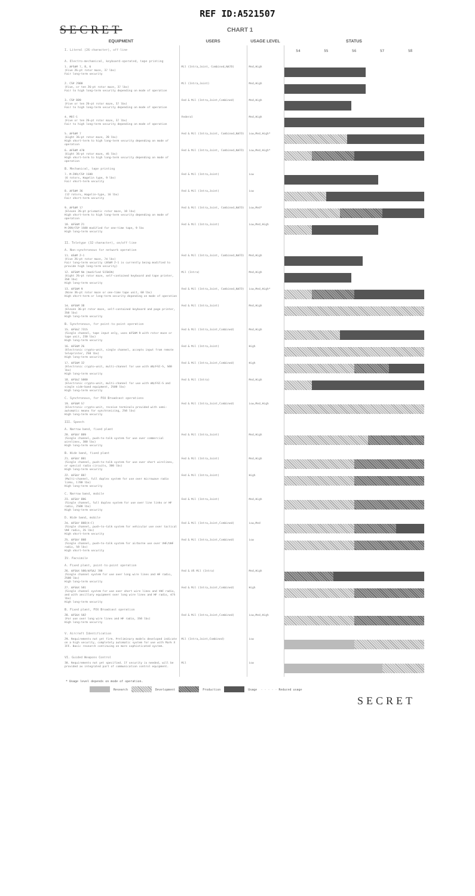REF ID:A521507
SECRET
CHART 1
| EQUIPMENT | USERS | USAGE LEVEL | STATUS |
| --- | --- | --- | --- |
| I. Literal (26-character), off-line | | | 54 55 56 57 58 |
| A. Electro-mechanical, keyboard-operated, tape printing | | | |
| 1. AFSAM 7, 8, 6 (Five 26-pt rotor maze, 37 lbs) Fair long-term security | Mil (Intra,Joint, Combined,NATO) | Med,High | |
| 2. CSP 2900 (Five, or ten 26-pt rotor maze, 37 lbs) Fair to high long-term security depending on mode of operation | Mil (Intra,Joint) | Med,High | |
| 3. CSP 889 (Five or ten 26-pt rotor maze, 37 lbs) Fair to high long-term security depending on mode of operation | Fed & Mil (Intra,Joint,Combined) | Med,High | |
| 4. MEC-1 (Five or ten 26-pt rotor maze, 37 lbs) Fair to high long-term security depending on mode of operation | Federal | Med,High | |
| 5. AFSAM 7 (Eight 36-pt rotor maze, 28 lbs) High short-term to high long-term security depending on mode of operation | Fed & Mil (Intra,Joint, Combined,NATO) | Low,Med,High* | |
| 6. AFSAM 47B (Eight 36-pt rotor maze, 45 lbs) High short-term to high long-term security depending on mode of operation | Fed & Mil (Intra,Joint, Combined,NATO) | Low,Med,High* | |
| B. Mechanical, tape printing | | | |
| 7. M-209/CSP 1500 (6 rotors, Hagelin type, 9 lbs) Fair short-term security | Fed & Mil (Intra,Joint) | Low | |
| 8. AFSAM 36 (12 rotors, Hagelin-type, 16 lbs) Fair short-term security | Fed & Mil (Intra,Joint) | Low | |
| 9. AFSAM 17 (Eleven 26-pt prismatic rotor maze, 10 lbs) High short-term to high long-term security depending on mode of operation | Fed & Mil (Intra,Joint, Combined,NATO) | Low,Med* | |
| 10. AFSAM 21 M-209/CSP 1500 modified for one-time tape, 9 lbs High long-term security | Fed & Mil (Intra,Joint) | Low,Med,High | |
| II. Teletype (32-character), on/off-line | | | |
| A. Non-synchronous for network operation | | | |
| 11. ASAM 2-1 (Five 26-pt rotor maze, 74 lbs) Fair long-term security (ASAM 2-1 is currently being modified to provide high long-term security) | Fed & Mil (Intra,Joint, Combined,NATO) | Med,High | |
| 12. AFSAM 9A (modified SIGNIN) (Eight 26-pt rotor maze, self-contained keyboard and tape printer, 350 lbs) High long-term security | Mil (Intra) | Med,High | |
| 13. AFSAM 9 (Nine 36-pt rotor maze or one-time tape unit, 60 lbs) High short-term or long-term security depending on mode of operation | Fed & Mil (Intra,Joint, Combined,NATO) | Low,Med,High* | |
| 14. AFSAM 38 (Eleven 36-pt rotor maze, self-contained keyboard and page printer, 350 lbs) High long-term security | Fed & Mil (Intra,Joint) | Med,High | |
| B. Synchronous, for point-to-point operation | | | |
| 15. AFSAZ 7315 (Single channel, tape input only, uses AFSAM 9 with rotor maze or tape unit, 230 lbs) High long-term security | Fed & Mil (Intra,Joint,Combined) | Med,High | |
| 16. AFSAM 26 (Electronic crypto-unit, single channel, accepts input from remote teleprinter, 250 lbs) High long-term security | Fed & Mil (Intra,Joint) | High | |
| 17. AFSAM 32 (Electronic crypto-unit, multi-channel for use with AN/FGC-5, 500 lbs) High long-term security | Fed & Mil (Intra,Joint,Combined) | High | |
| 18. AFSAZ 5000 (Electronic crypto-unit, multi-channel for use with AN/FGC-5 and single side-band equipment, 2500 lbs) High long-term security | Fed & Mil (Intra) | Med,High | |
| C. Synchronous, for FOX Broadcast operations | | | |
| 19. AFSAM 57 (Electronic crypto-unit, receive terminals provided with semi-automatic means for synchronizing, 250 lbs) High long-term security | Fed & Mil (Intra,Joint,Combined) | Low,Med,High | |
| III. Speech | | | |
| A. Narrow band, fixed plant | | | |
| 20. AFSAY 809 (Single channel, push-to-talk system for use over commercial wirelines, 300 lbs) High long-term security | Fed & Mil (Intra,Joint) | Med,High | |
| B. Wide band, fixed plant | | | |
| 21. AFSAY 801 (Single channel, push-to-talk system for use over short wirelines, or special radio circuits, 300 lbs) High long-term security | Fed & Mil (Intra,Joint) | Med,High | |
| 22. AFSAY 807 (Multi-channel, full duplex system for use over microwave radio links, 1700 lbs) High long-term security | Fed & Mil (Intra,Joint) | High | |
| C. Narrow band, mobile | | | |
| 23. AFSAY 806 (Single channel, full duplex system for use over line links or HF radio, 2500 lbs) High long-term security | Fed & Mil (Intra,Joint) | Med,High | |
| D. Wide band, mobile | | | |
| 24. AFSAY 808(X-C) (Single channel, push-to-talk system for vehicular use over tactical VHF radio, 35 lbs) High short-term security | Fed & Mil (Intra,Joint,Combined) | Low,Med | |
| 25. AFSAY 808 (Single channel, push-to-talk system for airborne use over VHF/UHF radio, 50 lbs) High short-term security | Fed & Mil (Intra,Joint,Combined) | Low | |
| IV. Facsimile | | | |
| A. Fixed plant, point-to-point operation | | | |
| 26. AFSAX 500/AFSAJ 700 (Single channel system for use over long wire lines and HF radio, 2500 lbs) High long-term security | Fed & US Mil (Intra) | Med,High | |
| 27. AFSAX 501 (Single channel system for use over short wire lines and VHF radio, and with ancillary equipment over long wire lines and HF radio, 475 lbs) High long-term security | Fed & Mil (Intra,Joint,Combined) | High | |
| B. Fixed plant, FOX Broadcast operation | | | |
| 28. AFSAX 502 (For use over long wire lines and HF radio, 350 lbs) High long-term security | Fed & Mil (Intra,Joint,Combined) | Low,Med,High | |
| V. Aircraft Identification | | | |
| 29. Requirements not yet firm. Preliminary models developed indicate on a high security, completely automatic system for use with Mark X IFF. Basic research continuing on more sophisticated system. | Mil (Intra,Joint,Combined) | Low | |
| VI. Guided Weapons Control | | | |
| 30. Requirements not yet specified. If security is needed, will be provided as integrated part of communication control equipment. | Mil | Low | |
* Usage level depends on mode of operation.
Research Development Production Usage - - - - - Reduced usage
SECRET